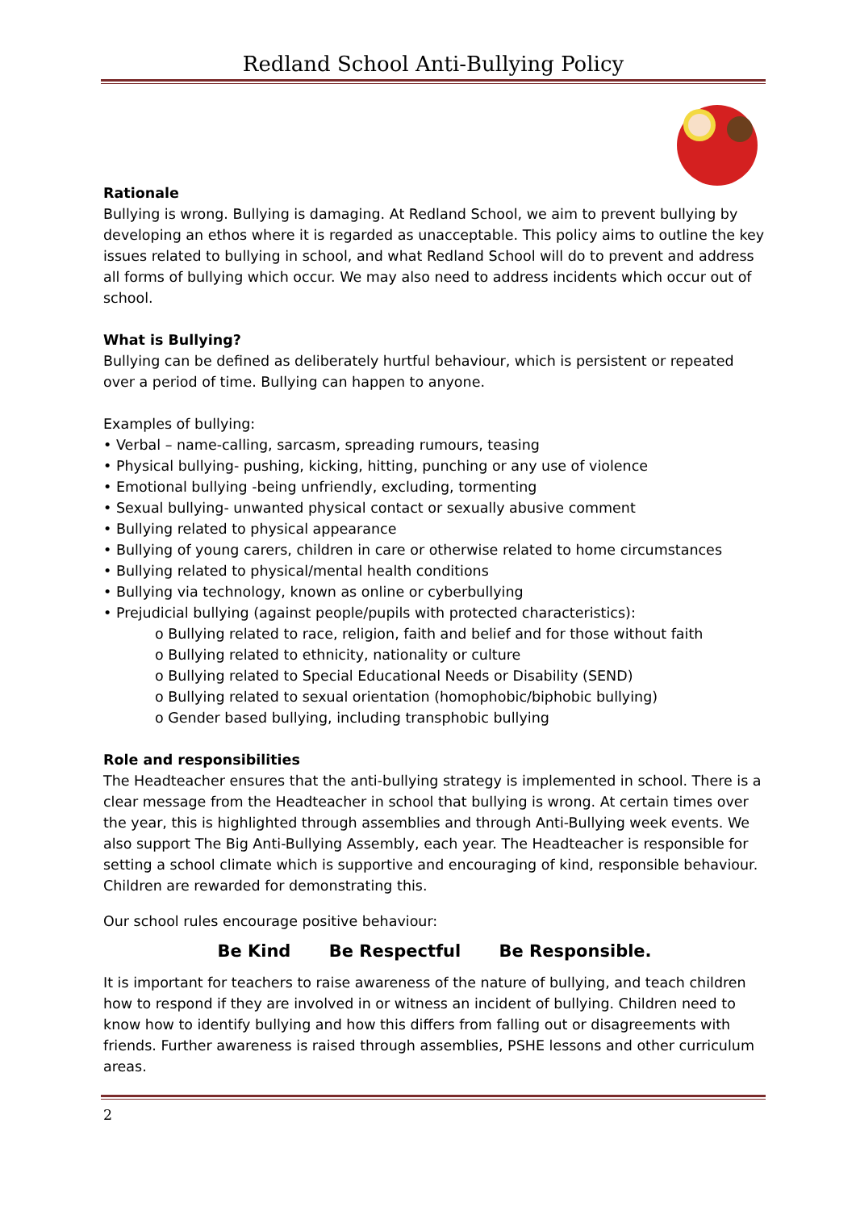Redland School Anti-Bullying Policy
Rationale
Bullying is wrong. Bullying is damaging. At Redland School, we aim to prevent bullying by developing an ethos where it is regarded as unacceptable. This policy aims to outline the key issues related to bullying in school, and what Redland School will do to prevent and address all forms of bullying which occur. We may also need to address incidents which occur out of school.
What is Bullying?
Bullying can be defined as deliberately hurtful behaviour, which is persistent or repeated over a period of time. Bullying can happen to anyone.
Examples of bullying:
• Verbal – name-calling, sarcasm, spreading rumours, teasing
• Physical bullying- pushing, kicking, hitting, punching or any use of violence
• Emotional bullying -being unfriendly, excluding, tormenting
• Sexual bullying- unwanted physical contact or sexually abusive comment
• Bullying related to physical appearance
• Bullying of young carers, children in care or otherwise related to home circumstances
• Bullying related to physical/mental health conditions
• Bullying via technology, known as online or cyberbullying
• Prejudicial bullying (against people/pupils with protected characteristics):
o Bullying related to race, religion, faith and belief and for those without faith
o Bullying related to ethnicity, nationality or culture
o Bullying related to Special Educational Needs or Disability (SEND)
o Bullying related to sexual orientation (homophobic/biphobic bullying)
o Gender based bullying, including transphobic bullying
Role and responsibilities
The Headteacher ensures that the anti-bullying strategy is implemented in school. There is a clear message from the Headteacher in school that bullying is wrong. At certain times over the year, this is highlighted through assemblies and through Anti-Bullying week events. We also support The Big Anti-Bullying Assembly, each year. The Headteacher is responsible for setting a school climate which is supportive and encouraging of kind, responsible behaviour. Children are rewarded for demonstrating this.
Our school rules encourage positive behaviour:
Be Kind Be Respectful Be Responsible.
It is important for teachers to raise awareness of the nature of bullying, and teach children how to respond if they are involved in or witness an incident of bullying. Children need to know how to identify bullying and how this differs from falling out or disagreements with friends. Further awareness is raised through assemblies, PSHE lessons and other curriculum areas.
2